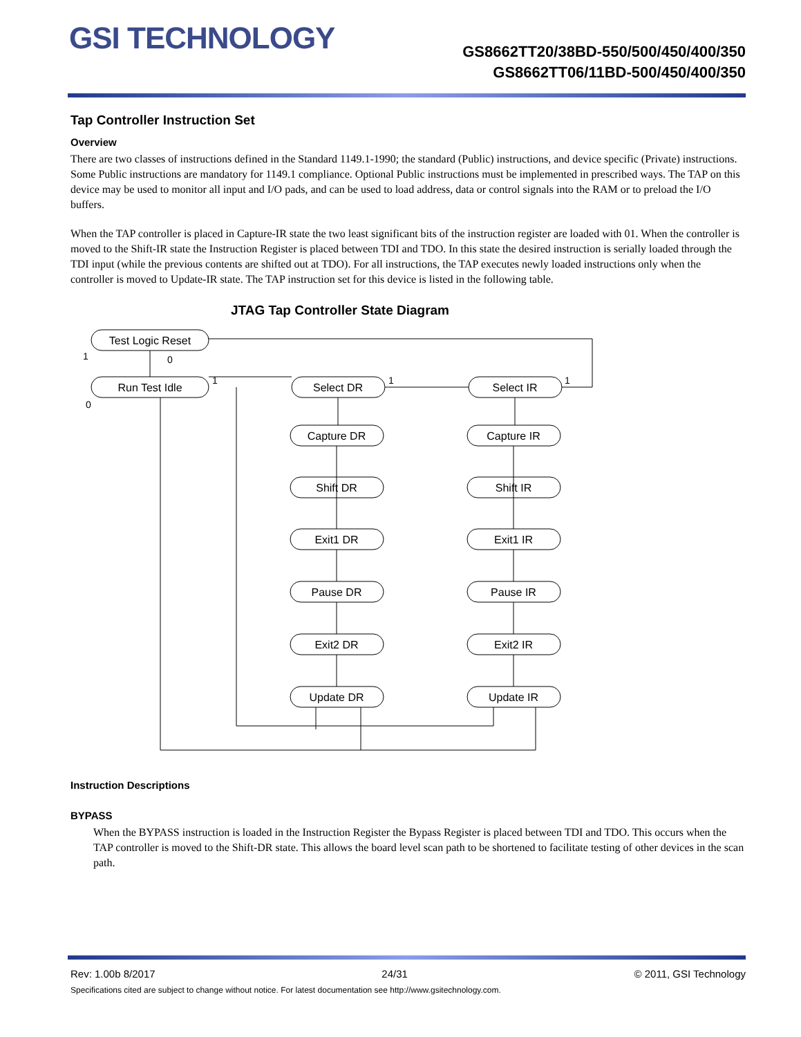GSI TECHNOLOGY
GS8662TT20/38BD-550/500/450/400/350
GS8662TT06/11BD-500/450/400/350
Tap Controller Instruction Set
Overview
There are two classes of instructions defined in the Standard 1149.1-1990; the standard (Public) instructions, and device specific (Private) instructions. Some Public instructions are mandatory for 1149.1 compliance. Optional Public instructions must be implemented in prescribed ways. The TAP on this device may be used to monitor all input and I/O pads, and can be used to load address, data or control signals into the RAM or to preload the I/O buffers.
When the TAP controller is placed in Capture-IR state the two least significant bits of the instruction register are loaded with 01. When the controller is moved to the Shift-IR state the Instruction Register is placed between TDI and TDO. In this state the desired instruction is serially loaded through the TDI input (while the previous contents are shifted out at TDO). For all instructions, the TAP executes newly loaded instructions only when the controller is moved to Update-IR state. The TAP instruction set for this device is listed in the following table.
JTAG Tap Controller State Diagram
Test Logic Reset
Run Test Idle
Select DR
Select IR
Capture DR
Shift DR
Exit1 DR
Pause DR
Exit2 DR
Update DR
Capture IR
Shift IR
Exit1 IR
Pause IR
Exit2 IR
Update IR
1
0
1
1
1
0
Instruction Descriptions
BYPASS
When the BYPASS instruction is loaded in the Instruction Register the Bypass Register is placed between TDI and TDO. This occurs when the TAP controller is moved to the Shift-DR state. This allows the board level scan path to be shortened to facilitate testing of other devices in the scan path.
Rev: 1.00b 8/2017 24/31 © 2011, GSI Technology
Specifications cited are subject to change without notice. For latest documentation see http://www.gsitechnology.com.